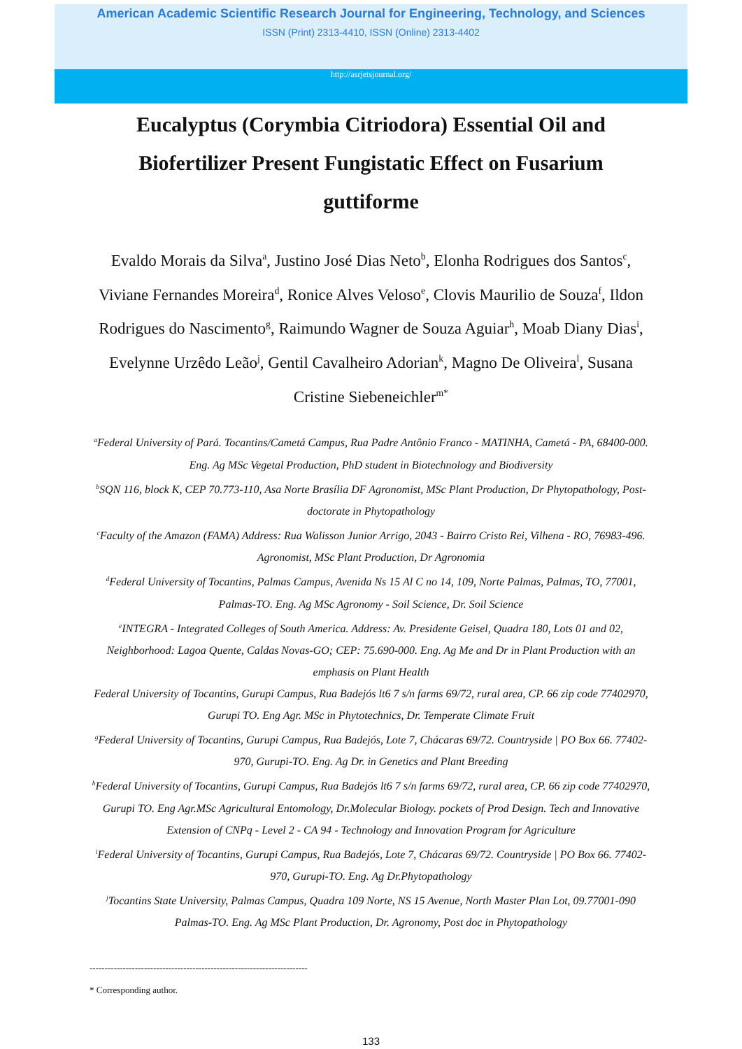American Academic Scientific Research Journal for Engineering, Technology, and Sciences
ISSN (Print) 2313-4410, ISSN (Online) 2313-4402
http://asrjetsjournal.org/
Eucalyptus (Corymbia Citriodora) Essential Oil and Biofertilizer Present Fungistatic Effect on Fusarium guttiforme
Evaldo Morais da Silva<sup>a</sup>, Justino José Dias Neto<sup>b</sup>, Elonha Rodrigues dos Santos<sup>c</sup>, Viviane Fernandes Moreira<sup>d</sup>, Ronice Alves Veloso<sup>e</sup>, Clovis Maurilio de Souza<sup>f</sup>, Ildon Rodrigues do Nascimento<sup>g</sup>, Raimundo Wagner de Souza Aguiar<sup>h</sup>, Moab Diany Dias<sup>i</sup>, Evelynne Urzêdo Leão<sup>j</sup>, Gentil Cavalheiro Adorian<sup>k</sup>, Magno De Oliveira<sup>l</sup>, Susana Cristine Siebeneichler<sup>m*</sup>
<sup>a</sup> Federal University of Pará. Tocantins/Cametá Campus, Rua Padre Antônio Franco - MATINHA, Cametá - PA, 68400-000. Eng. Ag MSc Vegetal Production, PhD student in Biotechnology and Biodiversity
<sup>b</sup> SQN 116, block K, CEP 70.773-110, Asa Norte Brasília DF Agronomist, MSc Plant Production, Dr Phytopathology, Post-doctorate in Phytopathology
<sup>c</sup> Faculty of the Amazon (FAMA) Address: Rua Walisson Junior Arrigo, 2043 - Bairro Cristo Rei, Vilhena - RO, 76983-496. Agronomist, MSc Plant Production, Dr Agronomia
<sup>d</sup> Federal University of Tocantins, Palmas Campus, Avenida Ns 15 Al C no 14, 109, Norte Palmas, Palmas, TO, 77001, Palmas-TO. Eng. Ag MSc Agronomy - Soil Science, Dr. Soil Science
<sup>e</sup> INTEGRA - Integrated Colleges of South America. Address: Av. Presidente Geisel, Quadra 180, Lots 01 and 02, Neighborhood: Lagoa Quente, Caldas Novas-GO; CEP: 75.690-000. Eng. Ag Me and Dr in Plant Production with an emphasis on Plant Health
Federal University of Tocantins, Gurupi Campus, Rua Badejós lt6 7 s/n farms 69/72, rural area, CP. 66 zip code 77402970, Gurupi TO. Eng Agr. MSc in Phytotechnics, Dr. Temperate Climate Fruit
<sup>g</sup> Federal University of Tocantins, Gurupi Campus, Rua Badejós, Lote 7, Chácaras 69/72. Countryside | PO Box 66. 77402-970, Gurupi-TO. Eng. Ag Dr. in Genetics and Plant Breeding
<sup>h</sup> Federal University of Tocantins, Gurupi Campus, Rua Badejós lt6 7 s/n farms 69/72, rural area, CP. 66 zip code 77402970, Gurupi TO. Eng Agr.MSc Agricultural Entomology, Dr.Molecular Biology. pockets of Prod Design. Tech and Innovative Extension of CNPq - Level 2 - CA 94 - Technology and Innovation Program for Agriculture
<sup>i</sup> Federal University of Tocantins, Gurupi Campus, Rua Badejós, Lote 7, Chácaras 69/72. Countryside | PO Box 66. 77402-970, Gurupi-TO. Eng. Ag Dr.Phytopathology
<sup>j</sup> Tocantins State University, Palmas Campus, Quadra 109 Norte, NS 15 Avenue, North Master Plan Lot, 09.77001-090 Palmas-TO. Eng. Ag MSc Plant Production, Dr. Agronomy, Post doc in Phytopathology
------------------------------------------------------------------------
* Corresponding author.
133